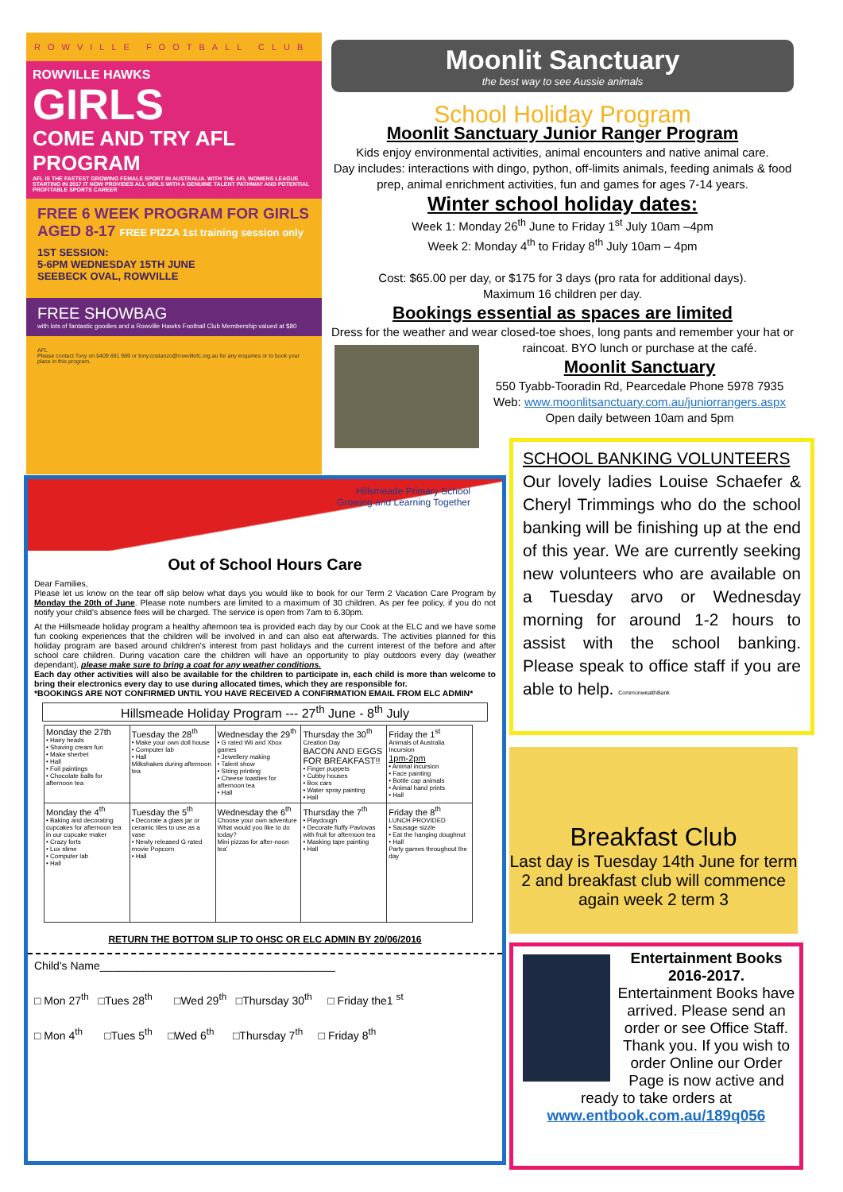ROWVILLE FOOTBALL CLUB
ROWVILLE HAWKS
GIRLS
COME AND TRY AFL PROGRAM
AFL IS THE FASTEST GROWING FEMALE SPORT IN AUSTRALIA. WITH THE AFL WOMENS LEAGUE STARTING IN 2017 IT NOW PROVIDES ALL GIRLS WITH A GENUINE TALENT PATHWAY AND POTENTIAL PROFITABLE SPORTS CAREER
FREE 6 WEEK PROGRAM FOR GIRLS AGED 8-17 FREE PIZZA 1st training session only
1ST SESSION:
5-6PM WEDNESDAY 15TH JUNE
SEEBECK OVAL, ROWVILLE
FREE SHOWBAG
with lots of fantastic goodies and a Rowville Hawks Football Club Membership valued at $80
AFL
Please contact Tony on 0409 691 969 or tony.costanzo@rowvillefc.org.au for any enquiries or to book your place in this program.
Moonlit Sanctuary
the best way to see Aussie animals
School Holiday Program
Moonlit Sanctuary Junior Ranger Program
Kids enjoy environmental activities, animal encounters and native animal care.
Day includes: interactions with dingo, python, off-limits animals, feeding animals & food prep, animal enrichment activities, fun and games for ages 7-14 years.
Winter school holiday dates:
Week 1: Monday 26<sup>th</sup> June to Friday 1<sup>st</sup> July 10am –4pm
Week 2: Monday 4<sup>th</sup> to Friday 8<sup>th</sup> July 10am – 4pm
Cost: $65.00 per day, or $175 for 3 days (pro rata for additional days).
Maximum 16 children per day.
Bookings essential as spaces are limited
Dress for the weather and wear closed-toe shoes, long pants and remember your hat or raincoat. BYO lunch or purchase at the café.
Moonlit Sanctuary
550 Tyabb-Tooradin Rd, Pearcedale Phone 5978 7935
Web: www.moonlitsanctuary.com.au/juniorrangers.aspx
Open daily between 10am and 5pm
Hillsmeade Primary School
Growing and Learning Together
Out of School Hours Care
Dear Families,
Please let us know on the tear off slip below what days you would like to book for our Term 2 Vacation Care Program by Monday the 20th of June. Please note numbers are limited to a maximum of 30 children. As per fee policy, if you do not notify your child's absence fees will be charged. The service is open from 7am to 6.30pm.
At the Hillsmeade holiday program a healthy afternoon tea is provided each day by our Cook at the ELC and we have some fun cooking experiences that the children will be involved in and can also eat afterwards. The activities planned for this holiday program are based around children's interest from past holidays and the current interest of the before and after school care children. During vacation care the children will have an opportunity to play outdoors every day (weather dependant), please make sure to bring a coat for any weather conditions.
Each day other activities will also be available for the children to participate in, each child is more than welcome to bring their electronics every day to use during allocated times, which they are responsible for.
*BOOKINGS ARE NOT CONFIRMED UNTIL YOU HAVE RECEIVED A CONFIRMATION EMAIL FROM ELC ADMIN*
Hillsmeade Holiday Program --- 27<sup>th</sup> June - 8<sup>th</sup> July
| Monday the 27th • Hairy heads • Shaving cream fun • Make sherbet • Hall • Foil paintings • Chocolate balls for afternoon tea | Tuesday the 28<sup>th</sup> • Make your own doll house • Computer lab • Hall Milkshakes during afternoon tea | Wednesday the 29<sup>th</sup> • G rated Wii and Xbox games • Jewellery making • Talent show • String printing • Cheese toasties for afternoon tea • Hall | Thursday the 30<sup>th</sup> Creation Day BACON AND EGGS FOR BREAKFAST!! • Finger puppets • Cubby houses • Box cars • Water spray painting • Hall | Friday the 1<sup>st</sup> Animals of Australia Incursion 1pm-2pm • Animal incursion • Face painting • Bottle cap animals • Animal hand prints • Hall |
| Monday the 4<sup>th</sup> • Baking and decorating cupcakes for afternoon tea in our cupcake maker • Crazy forts • Lux slime • Computer lab • Hall | Tuesday the 5<sup>th</sup> • Decorate a glass jar or ceramic tiles to use as a vase • Newly released G rated movie Popcorn • Hall | Wednesday the 6<sup>th</sup> Choose your own adventure What would you like to do today? Mini pizzas for after-noon tea' | Thursday the 7<sup>th</sup> • Playdough • Decorate fluffy Pavlovas with fruit for afternoon tea • Masking tape painting • Hall | Friday the 8<sup>th</sup> LUNCH PROVIDED • Sausage sizzle • Eat the hanging doughnut • Hall Party games throughout the day |
RETURN THE BOTTOM SLIP TO OHSC OR ELC ADMIN BY 20/06/2016
Child's Name______________________________________
□ Mon 27<sup>th</sup> □Tues 28<sup>th</sup> □Wed 29<sup>th</sup> □Thursday 30<sup>th</sup> □ Friday the1 <sup>st</sup>
□ Mon 4<sup>th</sup> □Tues 5<sup>th</sup> □Wed 6<sup>th</sup> □Thursday 7<sup>th</sup> □ Friday 8<sup>th</sup>
SCHOOL BANKING VOLUNTEERS
Our lovely ladies Louise Schaefer & Cheryl Trimmings who do the school banking will be finishing up at the end of this year. We are currently seeking new volunteers who are available on a Tuesday arvo or Wednesday morning for around 1-2 hours to assist with the school banking. Please speak to office staff if you are able to help. CommonwealthBank
Breakfast Club
Last day is Tuesday 14th June for term 2 and breakfast club will commence again week 2 term 3
Entertainment Books 2016-2017.
Entertainment Books have arrived. Please send an order or see Office Staff. Thank you. If you wish to order Online our Order Page is now active and ready to take orders at www.entbook.com.au/189q056